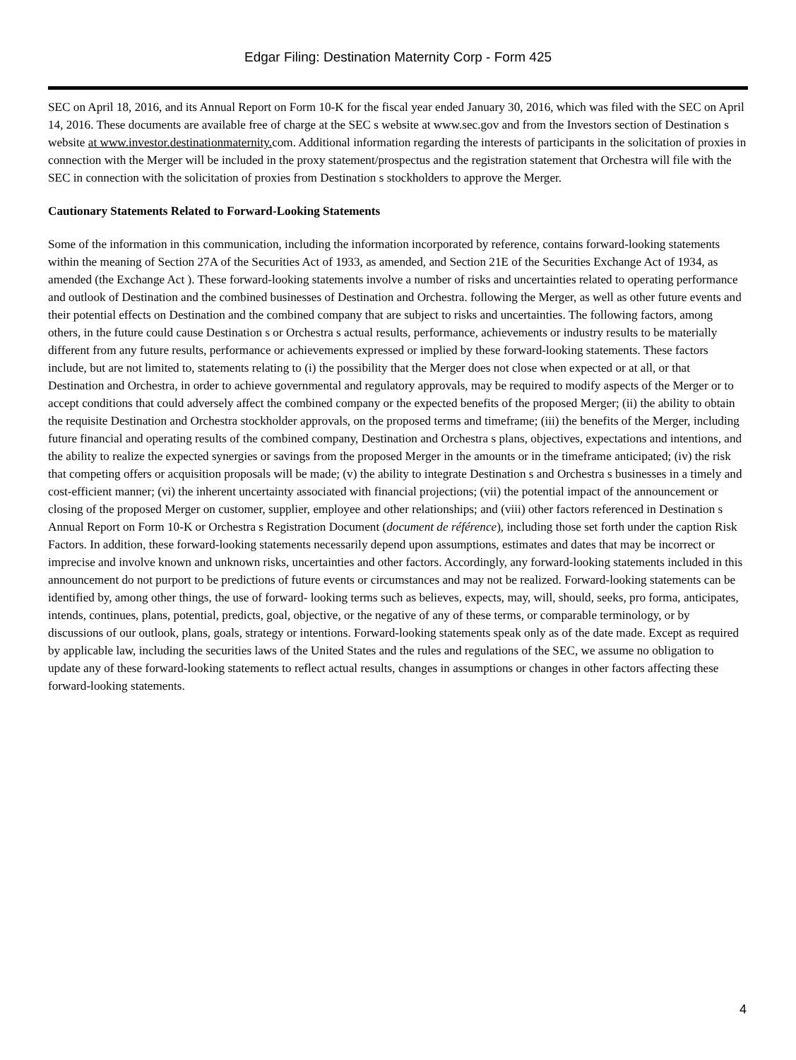Edgar Filing: Destination Maternity Corp - Form 425
SEC on April 18, 2016, and its Annual Report on Form 10-K for the fiscal year ended January 30, 2016, which was filed with the SEC on April 14, 2016. These documents are available free of charge at the SEC s website at www.sec.gov and from the Investors section of Destination s website at www.investor.destinationmaternity. com. Additional information regarding the interests of participants in the solicitation of proxies in connection with the Merger will be included in the proxy statement/prospectus and the registration statement that Orchestra will file with the SEC in connection with the solicitation of proxies from Destination s stockholders to approve the Merger.
Cautionary Statements Related to Forward-Looking Statements
Some of the information in this communication, including the information incorporated by reference, contains forward-looking statements within the meaning of Section 27A of the Securities Act of 1933, as amended, and Section 21E of the Securities Exchange Act of 1934, as amended (the Exchange Act ). These forward-looking statements involve a number of risks and uncertainties related to operating performance and outlook of Destination and the combined businesses of Destination and Orchestra. following the Merger, as well as other future events and their potential effects on Destination and the combined company that are subject to risks and uncertainties. The following factors, among others, in the future could cause Destination s or Orchestra s actual results, performance, achievements or industry results to be materially different from any future results, performance or achievements expressed or implied by these forward-looking statements. These factors include, but are not limited to, statements relating to (i) the possibility that the Merger does not close when expected or at all, or that Destination and Orchestra, in order to achieve governmental and regulatory approvals, may be required to modify aspects of the Merger or to accept conditions that could adversely affect the combined company or the expected benefits of the proposed Merger; (ii) the ability to obtain the requisite Destination and Orchestra stockholder approvals, on the proposed terms and timeframe; (iii) the benefits of the Merger, including future financial and operating results of the combined company, Destination and Orchestra s plans, objectives, expectations and intentions, and the ability to realize the expected synergies or savings from the proposed Merger in the amounts or in the timeframe anticipated; (iv) the risk that competing offers or acquisition proposals will be made; (v) the ability to integrate Destination s and Orchestra s businesses in a timely and cost-efficient manner; (vi) the inherent uncertainty associated with financial projections; (vii) the potential impact of the announcement or closing of the proposed Merger on customer, supplier, employee and other relationships; and (viii) other factors referenced in Destination s Annual Report on Form 10-K or Orchestra s Registration Document (document de référence), including those set forth under the caption Risk Factors. In addition, these forward-looking statements necessarily depend upon assumptions, estimates and dates that may be incorrect or imprecise and involve known and unknown risks, uncertainties and other factors. Accordingly, any forward-looking statements included in this announcement do not purport to be predictions of future events or circumstances and may not be realized. Forward-looking statements can be identified by, among other things, the use of forward- looking terms such as believes, expects, may, will, should, seeks, pro forma, anticipates, intends, continues, plans, potential, predicts, goal, objective, or the negative of any of these terms, or comparable terminology, or by discussions of our outlook, plans, goals, strategy or intentions. Forward-looking statements speak only as of the date made. Except as required by applicable law, including the securities laws of the United States and the rules and regulations of the SEC, we assume no obligation to update any of these forward-looking statements to reflect actual results, changes in assumptions or changes in other factors affecting these forward-looking statements.
4